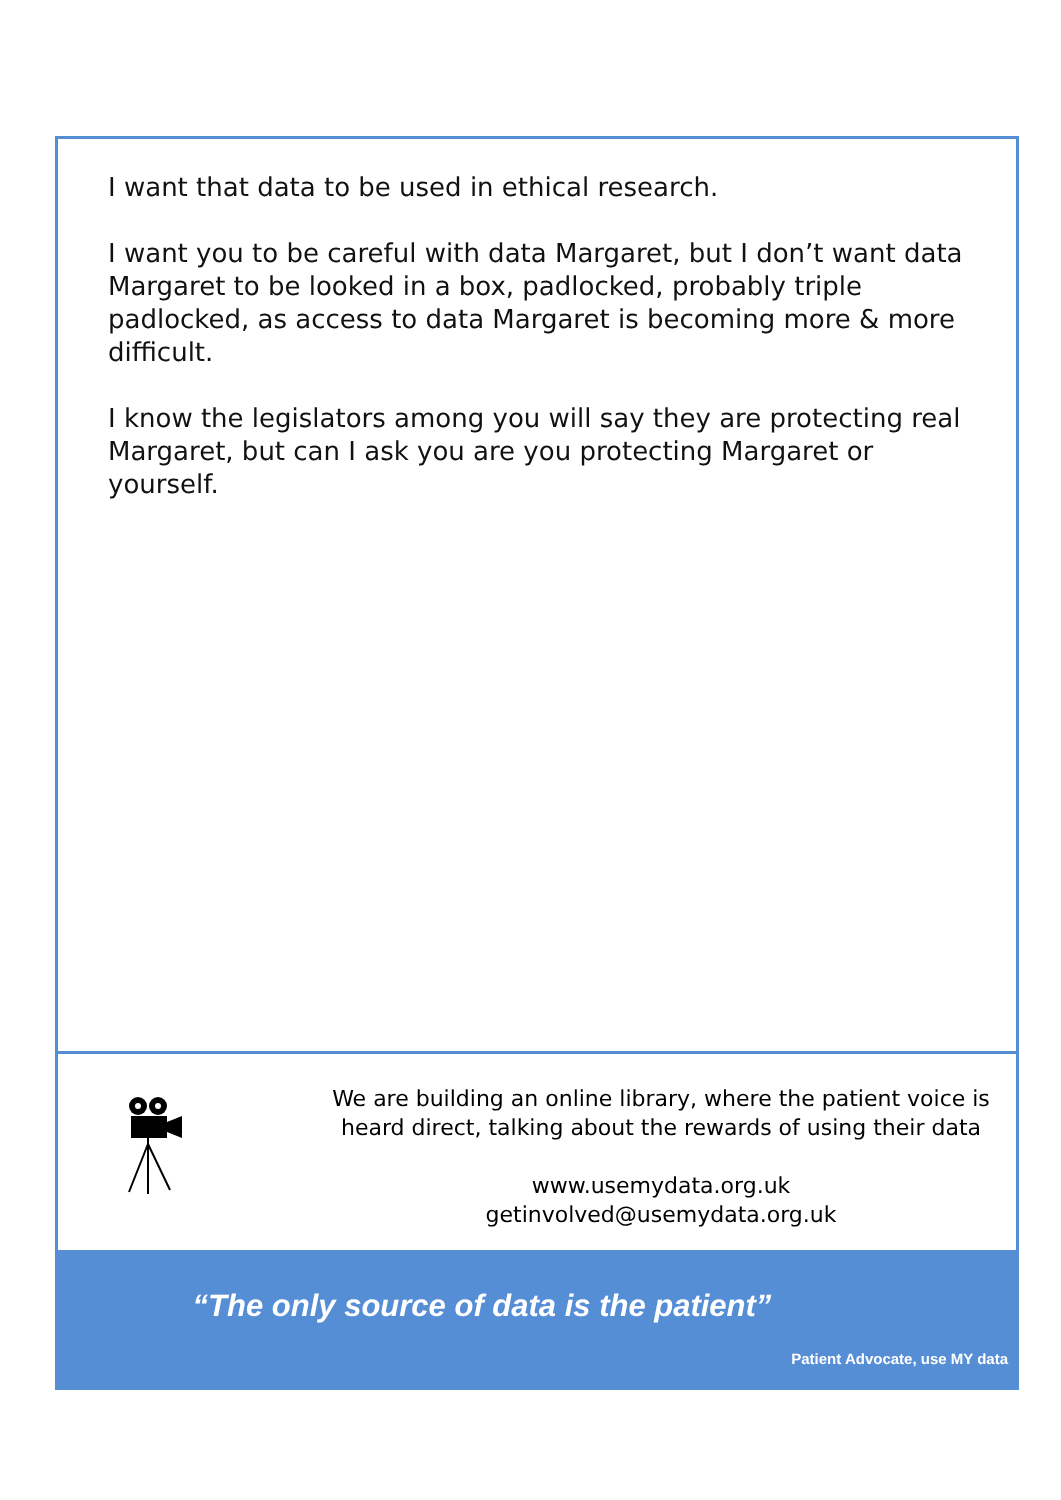I want that data to be used in ethical research.
I want you to be careful with data Margaret, but I don’t want data Margaret to be looked in a box, padlocked, probably triple padlocked, as access to data Margaret is becoming more & more difficult.
I know the legislators among you will say they are protecting real Margaret, but can I ask you are you protecting Margaret or yourself.
We are building an online library, where the patient voice is heard direct, talking about the rewards of using their data
www.usemydata.org.uk
getinvolved@usemydata.org.uk
“The only source of data is the patient”
Patient Advocate, use MY data